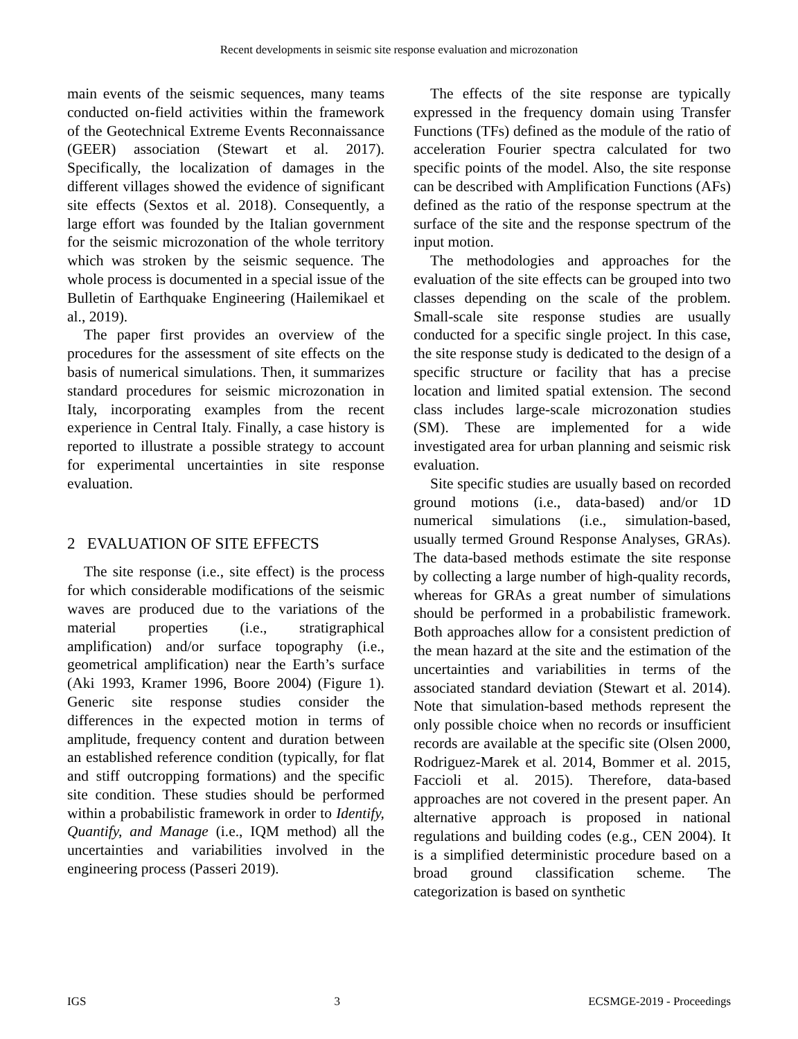Recent developments in seismic site response evaluation and microzonation
main events of the seismic sequences, many teams conducted on-field activities within the framework of the Geotechnical Extreme Events Reconnaissance (GEER) association (Stewart et al. 2017). Specifically, the localization of damages in the different villages showed the evidence of significant site effects (Sextos et al. 2018). Consequently, a large effort was founded by the Italian government for the seismic microzonation of the whole territory which was stroken by the seismic sequence. The whole process is documented in a special issue of the Bulletin of Earthquake Engineering (Hailemikael et al., 2019).
The paper first provides an overview of the procedures for the assessment of site effects on the basis of numerical simulations. Then, it summarizes standard procedures for seismic microzonation in Italy, incorporating examples from the recent experience in Central Italy. Finally, a case history is reported to illustrate a possible strategy to account for experimental uncertainties in site response evaluation.
2 EVALUATION OF SITE EFFECTS
The site response (i.e., site effect) is the process for which considerable modifications of the seismic waves are produced due to the variations of the material properties (i.e., stratigraphical amplification) and/or surface topography (i.e., geometrical amplification) near the Earth’s surface (Aki 1993, Kramer 1996, Boore 2004) (Figure 1). Generic site response studies consider the differences in the expected motion in terms of amplitude, frequency content and duration between an established reference condition (typically, for flat and stiff outcropping formations) and the specific site condition. These studies should be performed within a probabilistic framework in order to Identify, Quantify, and Manage (i.e., IQM method) all the uncertainties and variabilities involved in the engineering process (Passeri 2019).
The effects of the site response are typically expressed in the frequency domain using Transfer Functions (TFs) defined as the module of the ratio of acceleration Fourier spectra calculated for two specific points of the model. Also, the site response can be described with Amplification Functions (AFs) defined as the ratio of the response spectrum at the surface of the site and the response spectrum of the input motion.
The methodologies and approaches for the evaluation of the site effects can be grouped into two classes depending on the scale of the problem. Small-scale site response studies are usually conducted for a specific single project. In this case, the site response study is dedicated to the design of a specific structure or facility that has a precise location and limited spatial extension. The second class includes large-scale microzonation studies (SM). These are implemented for a wide investigated area for urban planning and seismic risk evaluation.
Site specific studies are usually based on recorded ground motions (i.e., data-based) and/or 1D numerical simulations (i.e., simulation-based, usually termed Ground Response Analyses, GRAs). The data-based methods estimate the site response by collecting a large number of high-quality records, whereas for GRAs a great number of simulations should be performed in a probabilistic framework. Both approaches allow for a consistent prediction of the mean hazard at the site and the estimation of the uncertainties and variabilities in terms of the associated standard deviation (Stewart et al. 2014). Note that simulation-based methods represent the only possible choice when no records or insufficient records are available at the specific site (Olsen 2000, Rodriguez-Marek et al. 2014, Bommer et al. 2015, Faccioli et al. 2015). Therefore, data-based approaches are not covered in the present paper. An alternative approach is proposed in national regulations and building codes (e.g., CEN 2004). It is a simplified deterministic procedure based on a broad ground classification scheme. The categorization is based on synthetic
IGS 3 ECSMGE-2019 - Proceedings